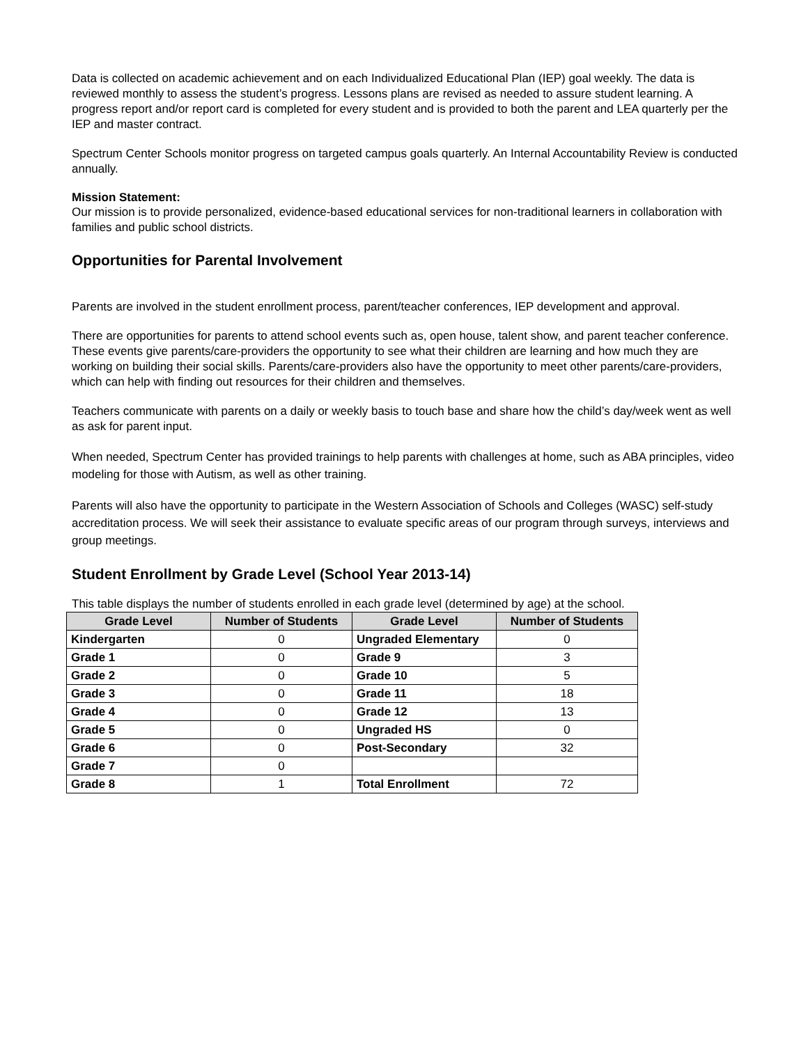Data is collected on academic achievement and on each Individualized Educational Plan (IEP) goal weekly. The data is reviewed monthly to assess the student’s progress. Lessons plans are revised as needed to assure student learning. A progress report and/or report card is completed for every student and is provided to both the parent and LEA quarterly per the IEP and master contract.
Spectrum Center Schools monitor progress on targeted campus goals quarterly. An Internal Accountability Review is conducted annually.
Mission Statement:
Our mission is to provide personalized, evidence-based educational services for non-traditional learners in collaboration with families and public school districts.
Opportunities for Parental Involvement
Parents are involved in the student enrollment process, parent/teacher conferences, IEP development and approval.
There are opportunities for parents to attend school events such as, open house, talent show, and parent teacher conference. These events give parents/care-providers the opportunity to see what their children are learning and how much they are working on building their social skills. Parents/care-providers also have the opportunity to meet other parents/care-providers, which can help with finding out resources for their children and themselves.
Teachers communicate with parents on a daily or weekly basis to touch base and share how the child’s day/week went as well as ask for parent input.
When needed, Spectrum Center has provided trainings to help parents with challenges at home, such as ABA principles, video modeling for those with Autism, as well as other training.
Parents will also have the opportunity to participate in the Western Association of Schools and Colleges (WASC) self-study accreditation process. We will seek their assistance to evaluate specific areas of our program through surveys, interviews and group meetings.
Student Enrollment by Grade Level (School Year 2013-14)
This table displays the number of students enrolled in each grade level (determined by age) at the school.
| Grade Level | Number of Students | Grade Level | Number of Students |
| --- | --- | --- | --- |
| Kindergarten | 0 | Ungraded Elementary | 0 |
| Grade 1 | 0 | Grade 9 | 3 |
| Grade 2 | 0 | Grade 10 | 5 |
| Grade 3 | 0 | Grade 11 | 18 |
| Grade 4 | 0 | Grade 12 | 13 |
| Grade 5 | 0 | Ungraded HS | 0 |
| Grade 6 | 0 | Post-Secondary | 32 |
| Grade 7 | 0 | | |
| Grade 8 | 1 | Total Enrollment | 72 |